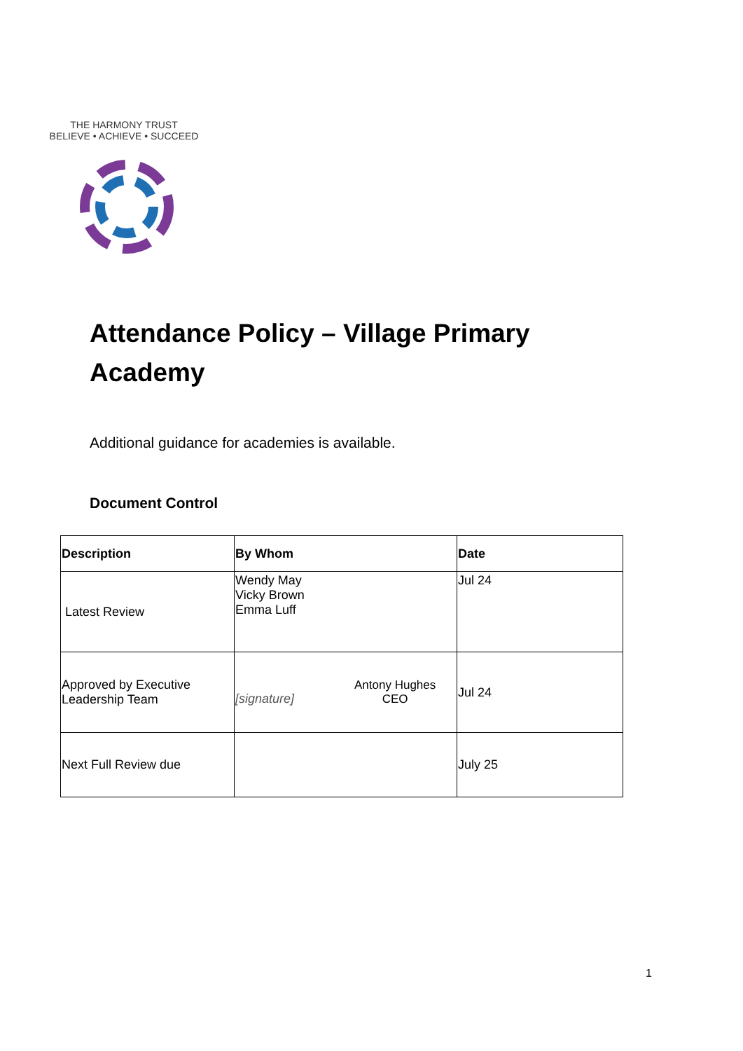THE HARMONY TRUST
BELIEVE • ACHIEVE • SUCCEED
Attendance Policy – Village Primary Academy
Additional guidance for academies is available.
Document Control
| Description | By Whom | Date |
| --- | --- | --- |
| Latest Review | Wendy May Vicky Brown Emma Luff | Jul 24 |
| Approved by Executive Leadership Team | [signature] Antony Hughes CEO | Jul 24 |
| Next Full Review due | | July 25 |
1